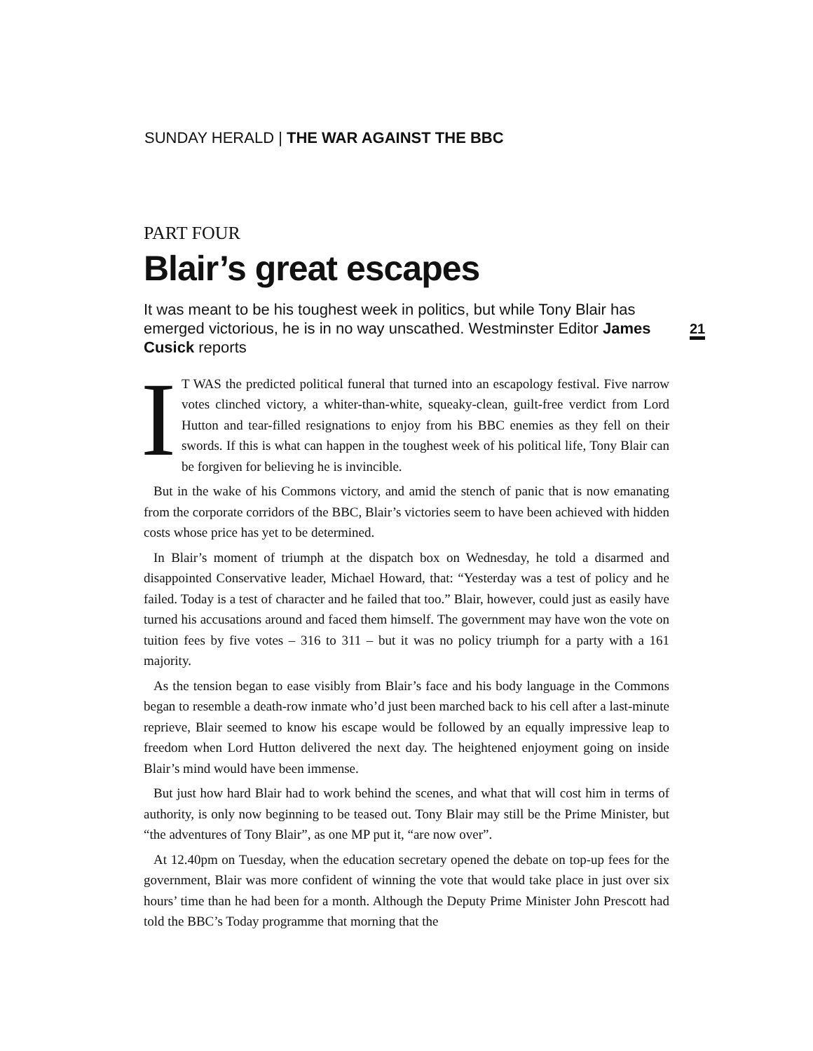SUNDAY HERALD | THE WAR AGAINST THE BBC
21
PART FOUR
Blair’s great escapes
It was meant to be his toughest week in politics, but while Tony Blair has emerged victorious, he is in no way unscathed. Westminster Editor James Cusick reports
IT WAS the predicted political funeral that turned into an escapology festival. Five narrow votes clinched victory, a whiter-than-white, squeaky-clean, guilt-free verdict from Lord Hutton and tear-filled resignations to enjoy from his BBC enemies as they fell on their swords. If this is what can happen in the toughest week of his political life, Tony Blair can be forgiven for believing he is invincible.
But in the wake of his Commons victory, and amid the stench of panic that is now emanating from the corporate corridors of the BBC, Blair’s victories seem to have been achieved with hidden costs whose price has yet to be determined.
In Blair’s moment of triumph at the dispatch box on Wednesday, he told a disarmed and disappointed Conservative leader, Michael Howard, that: “Yesterday was a test of policy and he failed. Today is a test of character and he failed that too.” Blair, however, could just as easily have turned his accusations around and faced them himself. The government may have won the vote on tuition fees by five votes – 316 to 311 – but it was no policy triumph for a party with a 161 majority.
As the tension began to ease visibly from Blair’s face and his body language in the Commons began to resemble a death-row inmate who’d just been marched back to his cell after a last-minute reprieve, Blair seemed to know his escape would be followed by an equally impressive leap to freedom when Lord Hutton delivered the next day. The heightened enjoyment going on inside Blair’s mind would have been immense.
But just how hard Blair had to work behind the scenes, and what that will cost him in terms of authority, is only now beginning to be teased out. Tony Blair may still be the Prime Minister, but “the adventures of Tony Blair”, as one MP put it, “are now over”.
At 12.40pm on Tuesday, when the education secretary opened the debate on top-up fees for the government, Blair was more confident of winning the vote that would take place in just over six hours’ time than he had been for a month. Although the Deputy Prime Minister John Prescott had told the BBC’s Today programme that morning that the